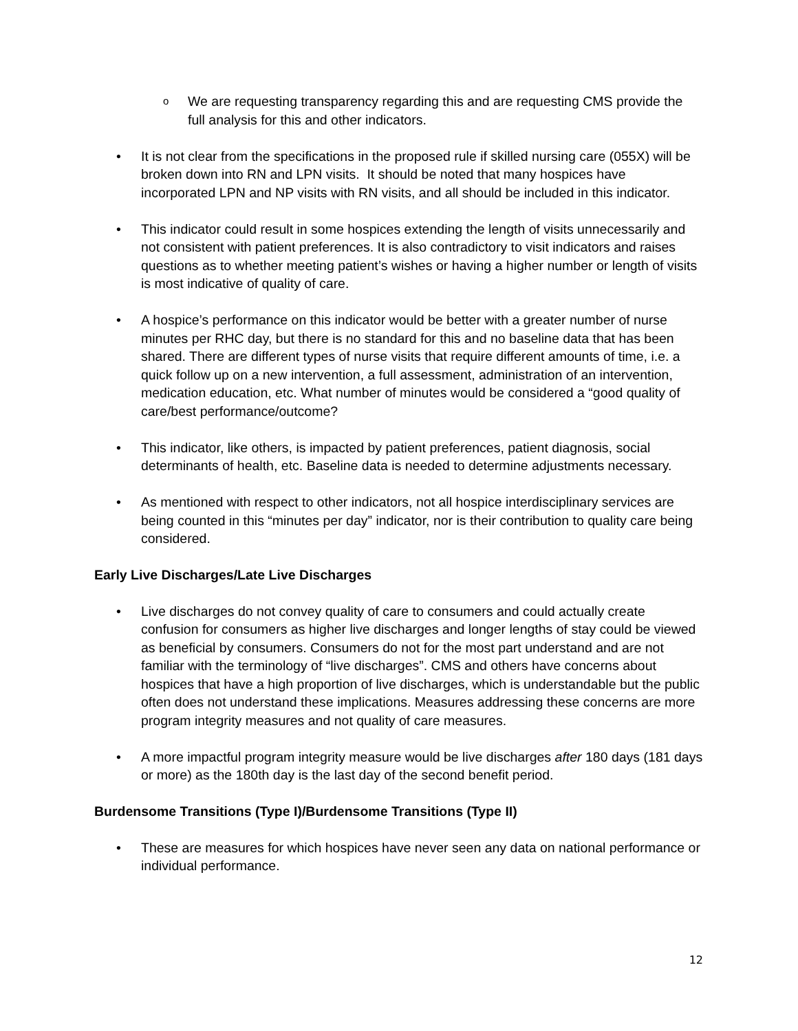o We are requesting transparency regarding this and are requesting CMS provide the full analysis for this and other indicators.
• It is not clear from the specifications in the proposed rule if skilled nursing care (055X) will be broken down into RN and LPN visits. It should be noted that many hospices have incorporated LPN and NP visits with RN visits, and all should be included in this indicator.
• This indicator could result in some hospices extending the length of visits unnecessarily and not consistent with patient preferences. It is also contradictory to visit indicators and raises questions as to whether meeting patient’s wishes or having a higher number or length of visits is most indicative of quality of care.
• A hospice’s performance on this indicator would be better with a greater number of nurse minutes per RHC day, but there is no standard for this and no baseline data that has been shared. There are different types of nurse visits that require different amounts of time, i.e. a quick follow up on a new intervention, a full assessment, administration of an intervention, medication education, etc. What number of minutes would be considered a “good quality of care/best performance/outcome?
• This indicator, like others, is impacted by patient preferences, patient diagnosis, social determinants of health, etc. Baseline data is needed to determine adjustments necessary.
• As mentioned with respect to other indicators, not all hospice interdisciplinary services are being counted in this “minutes per day” indicator, nor is their contribution to quality care being considered.
Early Live Discharges/Late Live Discharges
• Live discharges do not convey quality of care to consumers and could actually create confusion for consumers as higher live discharges and longer lengths of stay could be viewed as beneficial by consumers. Consumers do not for the most part understand and are not familiar with the terminology of “live discharges”. CMS and others have concerns about hospices that have a high proportion of live discharges, which is understandable but the public often does not understand these implications. Measures addressing these concerns are more program integrity measures and not quality of care measures.
• A more impactful program integrity measure would be live discharges after 180 days (181 days or more) as the 180th day is the last day of the second benefit period.
Burdensome Transitions (Type I)/Burdensome Transitions (Type II)
• These are measures for which hospices have never seen any data on national performance or individual performance.
12